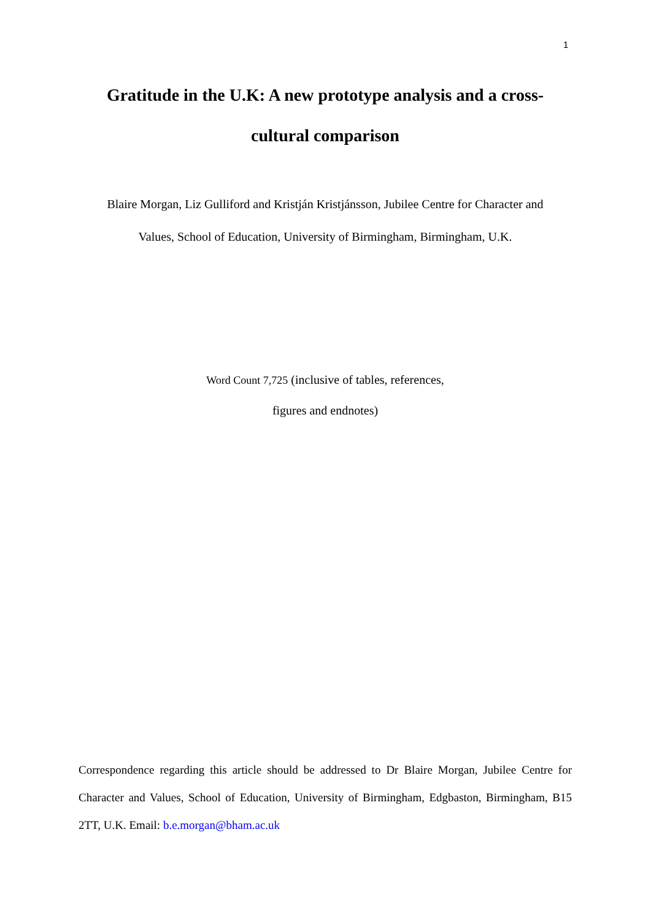1
Gratitude in the U.K: A new prototype analysis and a cross-
cultural comparison
Blaire Morgan, Liz Gulliford and Kristján Kristjánsson, Jubilee Centre for Character and
Values, School of Education, University of Birmingham, Birmingham, U.K.
Word Count 7,725 (inclusive of tables, references,
figures and endnotes)
Correspondence regarding this article should be addressed to Dr Blaire Morgan, Jubilee Centre for Character and Values, School of Education, University of Birmingham, Edgbaston, Birmingham, B15 2TT, U.K. Email: b.e.morgan@bham.ac.uk